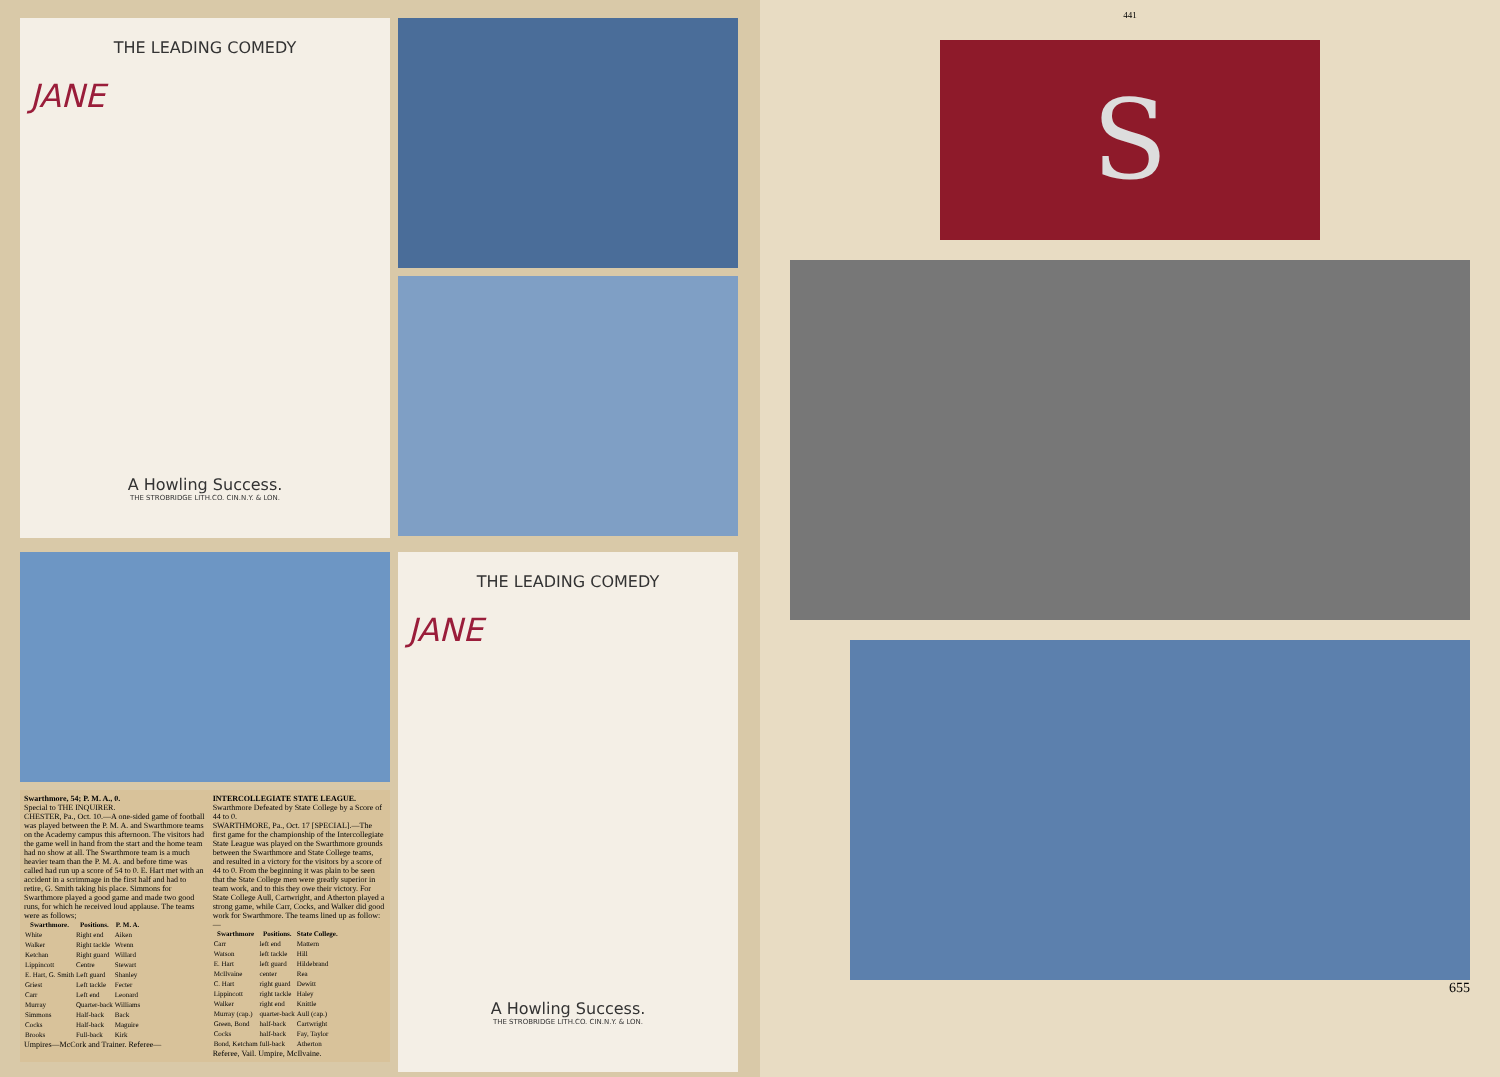THE LEADING COMEDY
JANE
A Howling Success.
THE STROBRIDGE LITH.CO. CIN.N.Y. & LON.
Swarthmore, 54; P. M. A., 0.
Special to THE INQUIRER.
CHESTER, Pa., Oct. 10.—A one-sided game of football was played between the P. M. A. and Swarthmore teams on the Academy campus this afternoon. The visitors had the game well in hand from the start and the home team had no show at all. The Swarthmore team is a much heavier team than the P. M. A. and before time was called had run up a score of 54 to 0. E. Hart met with an accident in a scrimmage in the first half and had to retire, G. Smith taking his place. Simmons for Swarthmore played a good game and made two good runs, for which he received loud applause. The teams were as follows;
| Swarthmore. | Positions. | P. M. A. |
| --- | --- | --- |
| White | Right end | Aiken |
| Walker | Right tackle | Wrenn |
| Ketchan | Right guard | Willard |
| Lippincott | Centre | Stewart |
| E. Hart, G. Smith | Left guard | Shanley |
| Griest | Left tackle | Fecter |
| Carr | Left end | Leonard |
| Murray | Quarter-back | Williams |
| Simmons | Half-back | Back |
| Cocks | Half-back | Maguire |
| Brooks | Full-back | Kirk |
Umpires—McCork and Trainer. Referee—
INTERCOLLEGIATE STATE LEAGUE.
Swarthmore Defeated by State College by a Score of 44 to 0.
SWARTHMORE, Pa., Oct. 17 [SPECIAL].—The first game for the championship of the Intercollegiate State League was played on the Swarthmore grounds between the Swarthmore and State College teams, and resulted in a victory for the visitors by a score of 44 to 0. From the beginning it was plain to be seen that the State College men were greatly superior in team work, and to this they owe their victory. For State College Aull, Cartwright, and Atherton played a strong game, while Carr, Cocks, and Walker did good work for Swarthmore. The teams lined up as follow:—
| Swarthmore | Positions. | State College. |
| --- | --- | --- |
| Carr | left end | Mattern |
| Watson | left tackle | Hill |
| E. Hart | left guard | Hildebrand |
| McIlvaine | center | Rea |
| C. Hart | right guard | Dewitt |
| Lippincott | right tackle | Haley |
| Walker | right end | Knittle |
| Murray (cap.) | quarter-back | Aull (cap.) |
| Green, Bond | half-back | Cartwright |
| Cocks | half-back | Fay, Taylor |
| Bond, Ketcham | full-back | Atherton |
Referee, Vail. Umpire, McIlvaine.
THE LEADING COMEDY
JANE
A Howling Success.
THE STROBRIDGE LITH.CO. CIN.N.Y. & LON.
441
S
655